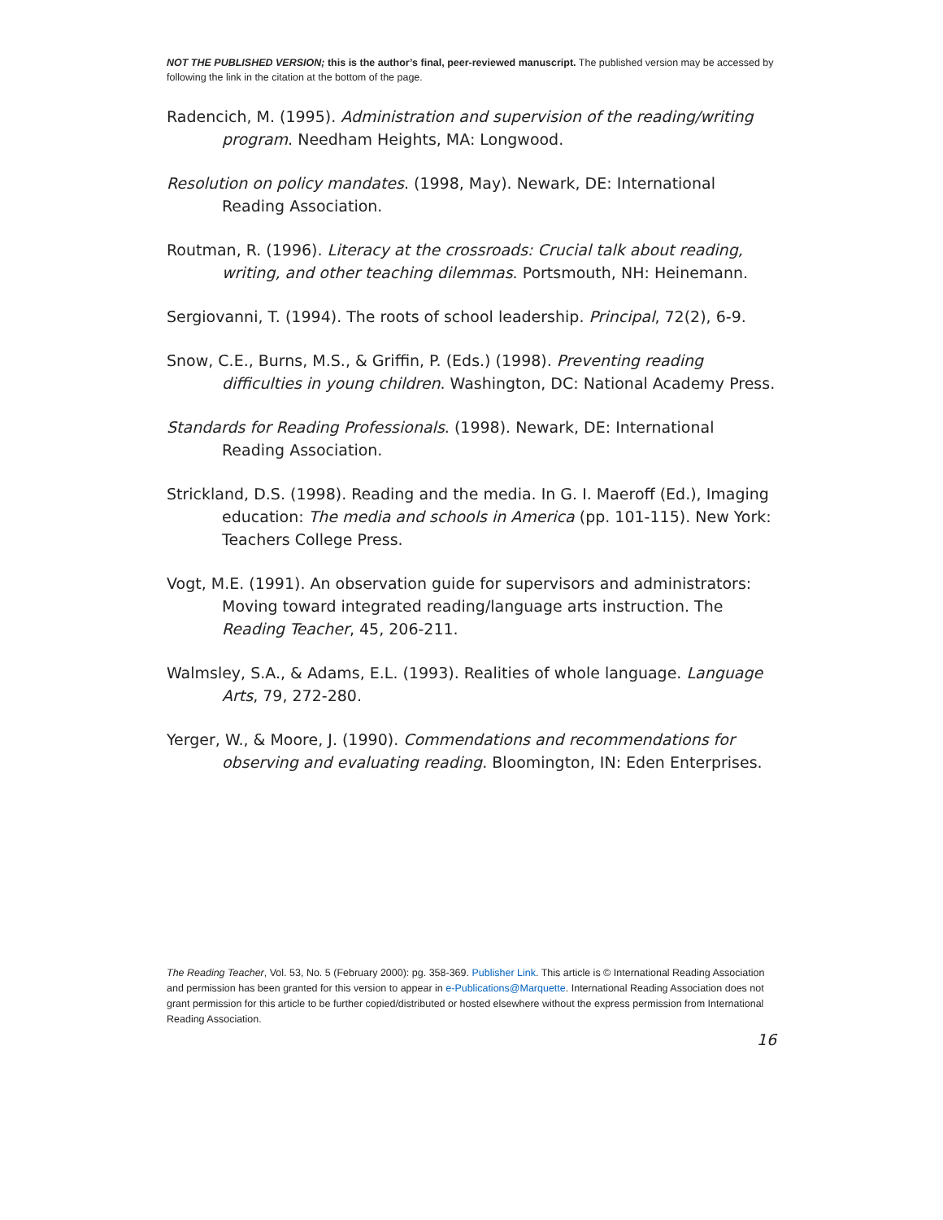NOT THE PUBLISHED VERSION; this is the author’s final, peer-reviewed manuscript. The published version may be accessed by following the link in the citation at the bottom of the page.
Radencich, M. (1995). Administration and supervision of the reading/writing program. Needham Heights, MA: Longwood.
Resolution on policy mandates. (1998, May). Newark, DE: International Reading Association.
Routman, R. (1996). Literacy at the crossroads: Crucial talk about reading, writing, and other teaching dilemmas. Portsmouth, NH: Heinemann.
Sergiovanni, T. (1994). The roots of school leadership. Principal, 72(2), 6-9.
Snow, C.E., Burns, M.S., & Griffin, P. (Eds.) (1998). Preventing reading difficulties in young children. Washington, DC: National Academy Press.
Standards for Reading Professionals. (1998). Newark, DE: International Reading Association.
Strickland, D.S. (1998). Reading and the media. In G. I. Maeroff (Ed.), Imaging education: The media and schools in America (pp. 101-115). New York: Teachers College Press.
Vogt, M.E. (1991). An observation guide for supervisors and administrators: Moving toward integrated reading/language arts instruction. The Reading Teacher, 45, 206-211.
Walmsley, S.A., & Adams, E.L. (1993). Realities of whole language. Language Arts, 79, 272-280.
Yerger, W., & Moore, J. (1990). Commendations and recommendations for observing and evaluating reading. Bloomington, IN: Eden Enterprises.
The Reading Teacher, Vol. 53, No. 5 (February 2000): pg. 358-369. Publisher Link. This article is © International Reading Association and permission has been granted for this version to appear in e-Publications@Marquette. International Reading Association does not grant permission for this article to be further copied/distributed or hosted elsewhere without the express permission from International Reading Association.
16